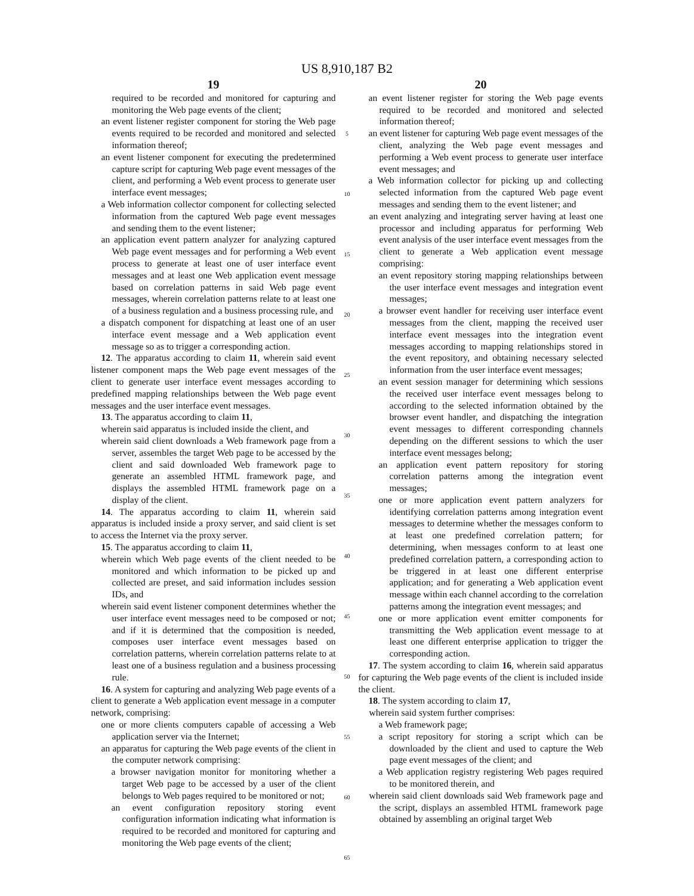US 8,910,187 B2
19
required to be recorded and monitored for capturing and monitoring the Web page events of the client;
an event listener register component for storing the Web page events required to be recorded and monitored and selected information thereof;
an event listener component for executing the predetermined capture script for capturing Web page event messages of the client, and performing a Web event process to generate user interface event messages;
a Web information collector component for collecting selected information from the captured Web page event messages and sending them to the event listener;
an application event pattern analyzer for analyzing captured Web page event messages and for performing a Web event process to generate at least one of user interface event messages and at least one Web application event message based on correlation patterns in said Web page event messages, wherein correlation patterns relate to at least one of a business regulation and a business processing rule, and
a dispatch component for dispatching at least one of an user interface event message and a Web application event message so as to trigger a corresponding action.
12. The apparatus according to claim 11, wherein said event listener component maps the Web page event messages of the client to generate user interface event messages according to predefined mapping relationships between the Web page event messages and the user interface event messages.
13. The apparatus according to claim 11,
wherein said apparatus is included inside the client, and
wherein said client downloads a Web framework page from a server, assembles the target Web page to be accessed by the client and said downloaded Web framework page to generate an assembled HTML framework page, and displays the assembled HTML framework page on a display of the client.
14. The apparatus according to claim 11, wherein said apparatus is included inside a proxy server, and said client is set to access the Internet via the proxy server.
15. The apparatus according to claim 11,
wherein which Web page events of the client needed to be monitored and which information to be picked up and collected are preset, and said information includes session IDs, and
wherein said event listener component determines whether the user interface event messages need to be composed or not; and if it is determined that the composition is needed, composes user interface event messages based on correlation patterns, wherein correlation patterns relate to at least one of a business regulation and a business processing rule.
16. A system for capturing and analyzing Web page events of a client to generate a Web application event message in a computer network, comprising:
one or more clients computers capable of accessing a Web application server via the Internet;
an apparatus for capturing the Web page events of the client in the computer network comprising:
a browser navigation monitor for monitoring whether a target Web page to be accessed by a user of the client belongs to Web pages required to be monitored or not;
an event configuration repository storing event configuration information indicating what information is required to be recorded and monitored for capturing and monitoring the Web page events of the client;
5
10
15
20
25
30
35
40
45
50
55
60
65
20
an event listener register for storing the Web page events required to be recorded and monitored and selected information thereof;
an event listener for capturing Web page event messages of the client, analyzing the Web page event messages and performing a Web event process to generate user interface event messages; and
a Web information collector for picking up and collecting selected information from the captured Web page event messages and sending them to the event listener; and
an event analyzing and integrating server having at least one processor and including apparatus for performing Web event analysis of the user interface event messages from the client to generate a Web application event message comprising:
an event repository storing mapping relationships between the user interface event messages and integration event messages;
a browser event handler for receiving user interface event messages from the client, mapping the received user interface event messages into the integration event messages according to mapping relationships stored in the event repository, and obtaining necessary selected information from the user interface event messages;
an event session manager for determining which sessions the received user interface event messages belong to according to the selected information obtained by the browser event handler, and dispatching the integration event messages to different corresponding channels depending on the different sessions to which the user interface event messages belong;
an application event pattern repository for storing correlation patterns among the integration event messages;
one or more application event pattern analyzers for identifying correlation patterns among integration event messages to determine whether the messages conform to at least one predefined correlation pattern; for determining, when messages conform to at least one predefined correlation pattern, a corresponding action to be triggered in at least one different enterprise application; and for generating a Web application event message within each channel according to the correlation patterns among the integration event messages; and
one or more application event emitter components for transmitting the Web application event message to at least one different enterprise application to trigger the corresponding action.
17. The system according to claim 16, wherein said apparatus for capturing the Web page events of the client is included inside the client.
18. The system according to claim 17,
wherein said system further comprises:
a Web framework page;
a script repository for storing a script which can be downloaded by the client and used to capture the Web page event messages of the client; and
a Web application registry registering Web pages required to be monitored therein, and
wherein said client downloads said Web framework page and the script, displays an assembled HTML framework page obtained by assembling an original target Web